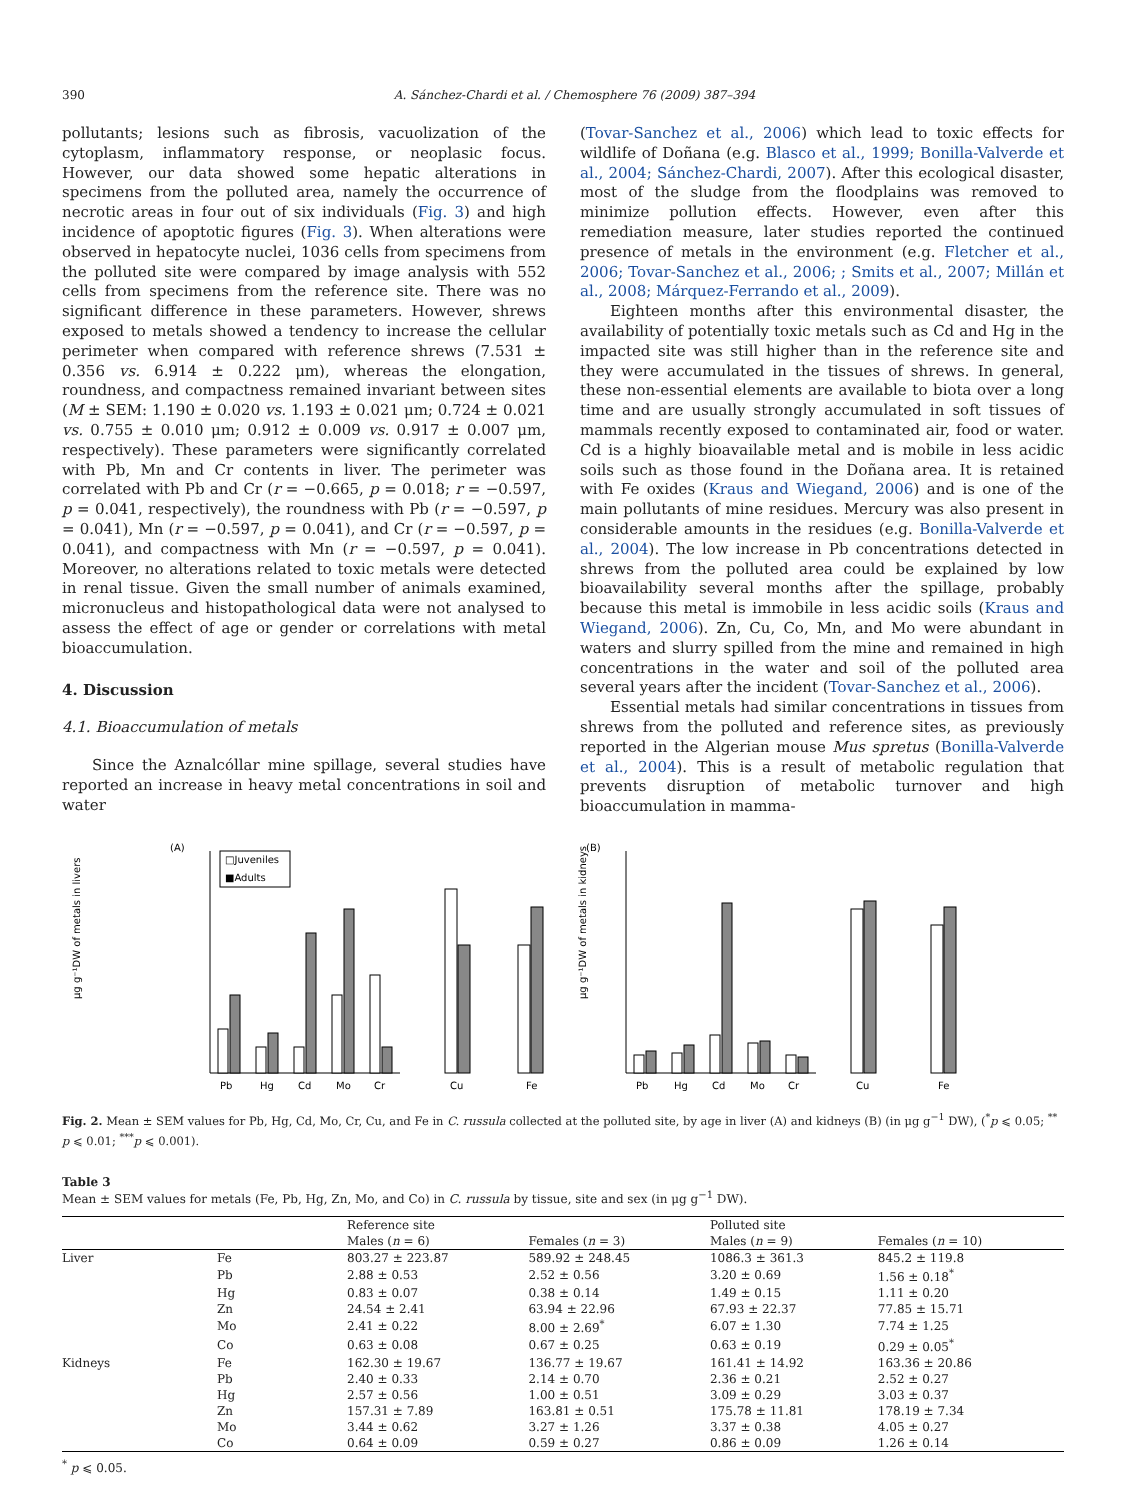390 A. Sánchez-Chardi et al. / Chemosphere 76 (2009) 387–394
pollutants; lesions such as fibrosis, vacuolization of the cytoplasm, inflammatory response, or neoplasic focus. However, our data showed some hepatic alterations in specimens from the polluted area, namely the occurrence of necrotic areas in four out of six individuals (Fig. 3) and high incidence of apoptotic figures (Fig. 3). When alterations were observed in hepatocyte nuclei, 1036 cells from specimens from the polluted site were compared by image analysis with 552 cells from specimens from the reference site. There was no significant difference in these parameters. However, shrews exposed to metals showed a tendency to increase the cellular perimeter when compared with reference shrews (7.531 ± 0.356 vs. 6.914 ± 0.222 μm), whereas the elongation, roundness, and compactness remained invariant between sites (M ± SEM: 1.190 ± 0.020 vs. 1.193 ± 0.021 μm; 0.724 ± 0.021 vs. 0.755 ± 0.010 μm; 0.912 ± 0.009 vs. 0.917 ± 0.007 μm, respectively). These parameters were significantly correlated with Pb, Mn and Cr contents in liver. The perimeter was correlated with Pb and Cr (r = −0.665, p = 0.018; r = −0.597, p = 0.041, respectively), the roundness with Pb (r = −0.597, p = 0.041), Mn (r = −0.597, p = 0.041), and Cr (r = −0.597, p = 0.041), and compactness with Mn (r = −0.597, p = 0.041). Moreover, no alterations related to toxic metals were detected in renal tissue. Given the small number of animals examined, micronucleus and histopathological data were not analysed to assess the effect of age or gender or correlations with metal bioaccumulation.
4. Discussion
4.1. Bioaccumulation of metals
Since the Aznalcóllar mine spillage, several studies have reported an increase in heavy metal concentrations in soil and water
(Tovar-Sanchez et al., 2006) which lead to toxic effects for wildlife of Doñana (e.g. Blasco et al., 1999; Bonilla-Valverde et al., 2004; Sánchez-Chardi, 2007). After this ecological disaster, most of the sludge from the floodplains was removed to minimize pollution effects. However, even after this remediation measure, later studies reported the continued presence of metals in the environment (e.g. Fletcher et al., 2006; Tovar-Sanchez et al., 2006; ; Smits et al., 2007; Millán et al., 2008; Márquez-Ferrando et al., 2009).
Eighteen months after this environmental disaster, the availability of potentially toxic metals such as Cd and Hg in the impacted site was still higher than in the reference site and they were accumulated in the tissues of shrews. In general, these non-essential elements are available to biota over a long time and are usually strongly accumulated in soft tissues of mammals recently exposed to contaminated air, food or water. Cd is a highly bioavailable metal and is mobile in less acidic soils such as those found in the Doñana area. It is retained with Fe oxides (Kraus and Wiegand, 2006) and is one of the main pollutants of mine residues. Mercury was also present in considerable amounts in the residues (e.g. Bonilla-Valverde et al., 2004). The low increase in Pb concentrations detected in shrews from the polluted area could be explained by low bioavailability several months after the spillage, probably because this metal is immobile in less acidic soils (Kraus and Wiegand, 2006). Zn, Cu, Co, Mn, and Mo were abundant in waters and slurry spilled from the mine and remained in high concentrations in the water and soil of the polluted area several years after the incident (Tovar-Sanchez et al., 2006).
Essential metals had similar concentrations in tissues from shrews from the polluted and reference sites, as previously reported in the Algerian mouse Mus spretus (Bonilla-Valverde et al., 2004). This is a result of metabolic regulation that prevents disruption of metabolic turnover and high bioaccumulation in mamma-
(A)
μg g⁻¹DW of metals in livers
□Juveniles
■Adults
Pb
Hg
Cd
Mo
Cr
Cu
Fe
(B)
μg g⁻¹DW of metals in kidneys
Pb
Hg
Cd
Mo
Cr
Cu
Fe
Fig. 2. Mean ± SEM values for Pb, Hg, Cd, Mo, Cr, Cu, and Fe in C. russula collected at the polluted site, by age in liver (A) and kidneys (B) (in μg g<sup>−1</sup> DW), (<sup>*</sup>p ⩽ 0.05; <sup>**</sup> p ⩽ 0.01; <sup>***</sup>p ⩽ 0.001).
Table 3
Mean ± SEM values for metals (Fe, Pb, Hg, Zn, Mo, and Co) in C. russula by tissue, site and sex (in μg g<sup>−1</sup> DW).
| | | Reference site | | Polluted site | |
| --- | --- | --- | --- | --- | --- |
| | | Males ( n = 6) | Females ( n = 3) | Males ( n = 9) | Females ( n = 10) |
| Liver | Fe | 803.27 ± 223.87 | 589.92 ± 248.45 | 1086.3 ± 361.3 | 845.2 ± 119.8 |
| | Pb | 2.88 ± 0.53 | 2.52 ± 0.56 | 3.20 ± 0.69 | 1.56 ± 0.18<sup>*</sup> |
| | Hg | 0.83 ± 0.07 | 0.38 ± 0.14 | 1.49 ± 0.15 | 1.11 ± 0.20 |
| | Zn | 24.54 ± 2.41 | 63.94 ± 22.96 | 67.93 ± 22.37 | 77.85 ± 15.71 |
| | Mo | 2.41 ± 0.22 | 8.00 ± 2.69<sup>*</sup> | 6.07 ± 1.30 | 7.74 ± 1.25 |
| | Co | 0.63 ± 0.08 | 0.67 ± 0.25 | 0.63 ± 0.19 | 0.29 ± 0.05<sup>*</sup> |
| Kidneys | Fe | 162.30 ± 19.67 | 136.77 ± 19.67 | 161.41 ± 14.92 | 163.36 ± 20.86 |
| | Pb | 2.40 ± 0.33 | 2.14 ± 0.70 | 2.36 ± 0.21 | 2.52 ± 0.27 |
| | Hg | 2.57 ± 0.56 | 1.00 ± 0.51 | 3.09 ± 0.29 | 3.03 ± 0.37 |
| | Zn | 157.31 ± 7.89 | 163.81 ± 0.51 | 175.78 ± 11.81 | 178.19 ± 7.34 |
| | Mo | 3.44 ± 0.62 | 3.27 ± 1.26 | 3.37 ± 0.38 | 4.05 ± 0.27 |
| | Co | 0.64 ± 0.09 | 0.59 ± 0.27 | 0.86 ± 0.09 | 1.26 ± 0.14 |
<sup>*</sup> p ⩽ 0.05.